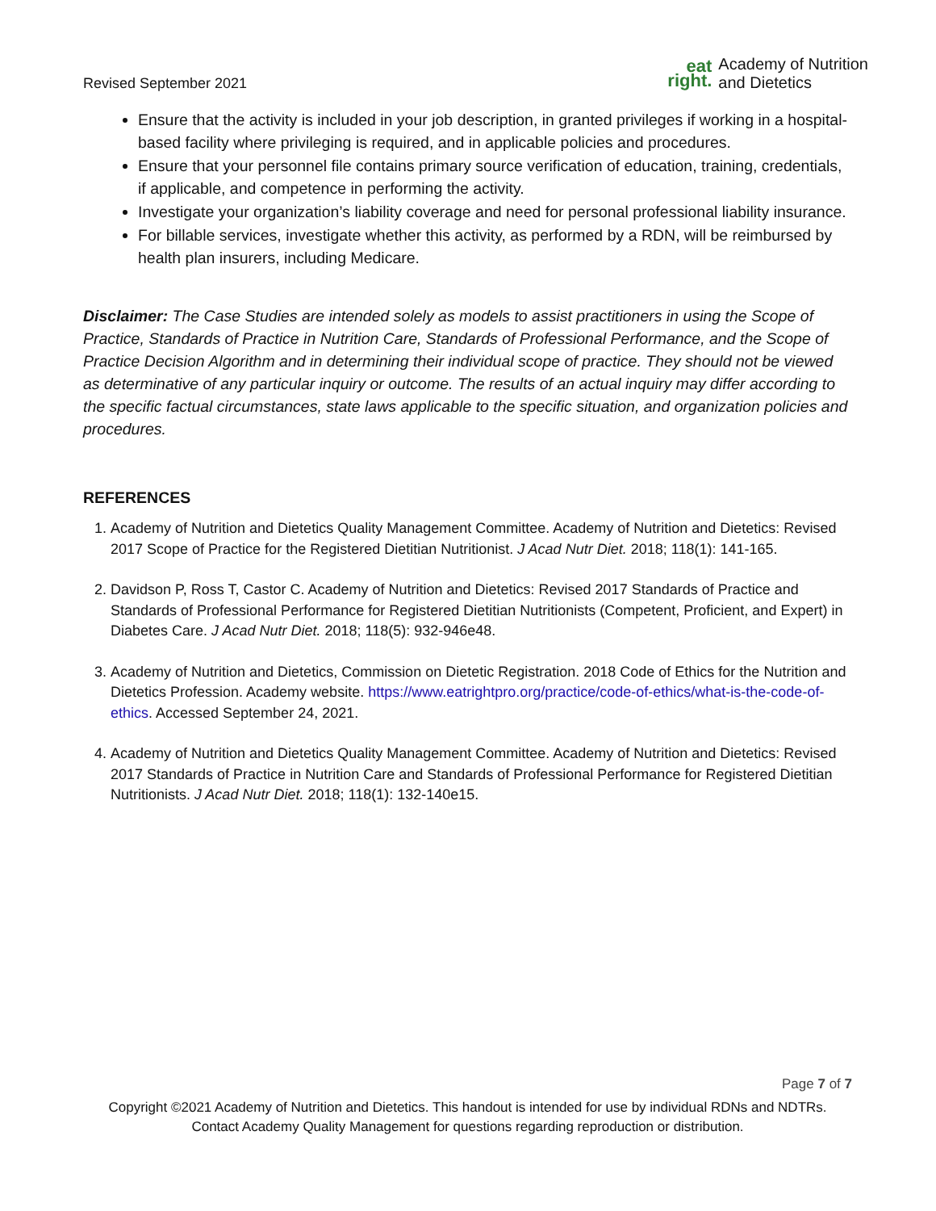Revised September 2021
eat
right.
Academy of Nutrition
and Dietetics
Ensure that the activity is included in your job description, in granted privileges if working in a hospital-based facility where privileging is required, and in applicable policies and procedures.
Ensure that your personnel file contains primary source verification of education, training, credentials, if applicable, and competence in performing the activity.
Investigate your organization’s liability coverage and need for personal professional liability insurance.
For billable services, investigate whether this activity, as performed by a RDN, will be reimbursed by health plan insurers, including Medicare.
Disclaimer: The Case Studies are intended solely as models to assist practitioners in using the Scope of Practice, Standards of Practice in Nutrition Care, Standards of Professional Performance, and the Scope of Practice Decision Algorithm and in determining their individual scope of practice. They should not be viewed as determinative of any particular inquiry or outcome. The results of an actual inquiry may differ according to the specific factual circumstances, state laws applicable to the specific situation, and organization policies and procedures.
REFERENCES
1. Academy of Nutrition and Dietetics Quality Management Committee. Academy of Nutrition and Dietetics: Revised 2017 Scope of Practice for the Registered Dietitian Nutritionist. J Acad Nutr Diet. 2018; 118(1): 141-165.
2. Davidson P, Ross T, Castor C. Academy of Nutrition and Dietetics: Revised 2017 Standards of Practice and Standards of Professional Performance for Registered Dietitian Nutritionists (Competent, Proficient, and Expert) in Diabetes Care. J Acad Nutr Diet. 2018; 118(5): 932-946e48.
3. Academy of Nutrition and Dietetics, Commission on Dietetic Registration. 2018 Code of Ethics for the Nutrition and Dietetics Profession. Academy website. https://www.eatrightpro.org/practice/code-of-ethics/what-is-the-code-of-ethics. Accessed September 24, 2021.
4. Academy of Nutrition and Dietetics Quality Management Committee. Academy of Nutrition and Dietetics: Revised 2017 Standards of Practice in Nutrition Care and Standards of Professional Performance for Registered Dietitian Nutritionists. J Acad Nutr Diet. 2018; 118(1): 132-140e15.
Page 7 of 7
Copyright ©2021 Academy of Nutrition and Dietetics. This handout is intended for use by individual RDNs and NDTRs. Contact Academy Quality Management for questions regarding reproduction or distribution.